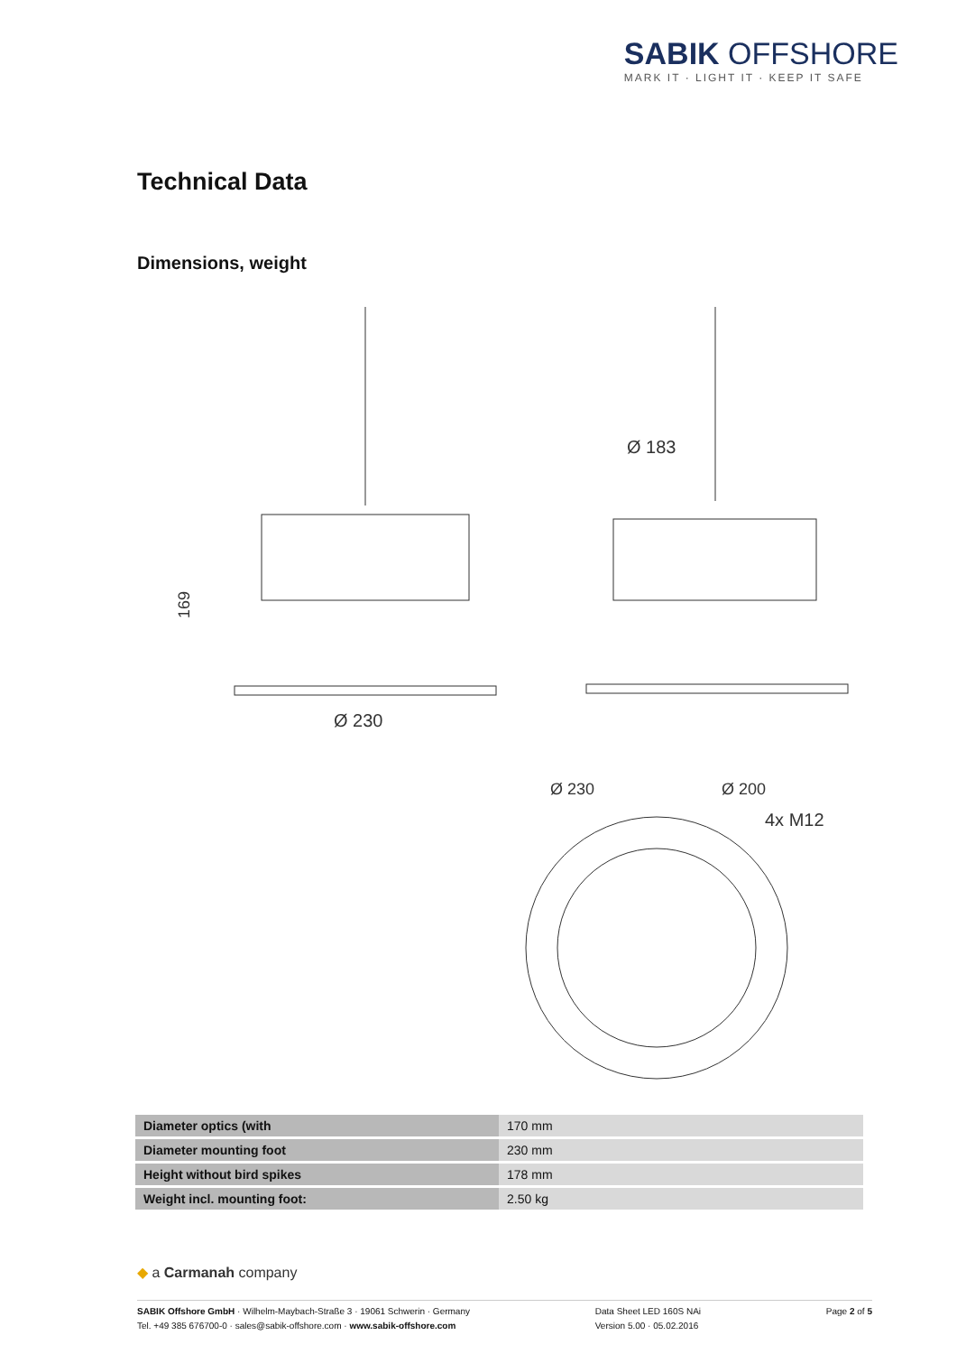SABIK OFFSHORE
MARK IT · LIGHT IT · KEEP IT SAFE
Technical Data
Dimensions, weight
169
Ø 230
Ø 183
Ø 230
Ø 200
4x M12
| Diameter optics (with | 170 mm |
| Diameter mounting foot | 230 mm |
| Height without bird spikes | 178 mm |
| Weight incl. mounting foot: | 2.50 kg |
◆ a Carmanah company
SABIK Offshore GmbH · Wilhelm-Maybach-Straße 3 · 19061 Schwerin · Germany
Tel. +49 385 676700-0 · sales@sabik-offshore.com · www.sabik-offshore.com
Data Sheet LED 160S NAi
Version 5.00 · 05.02.2016
Page 2 of 5